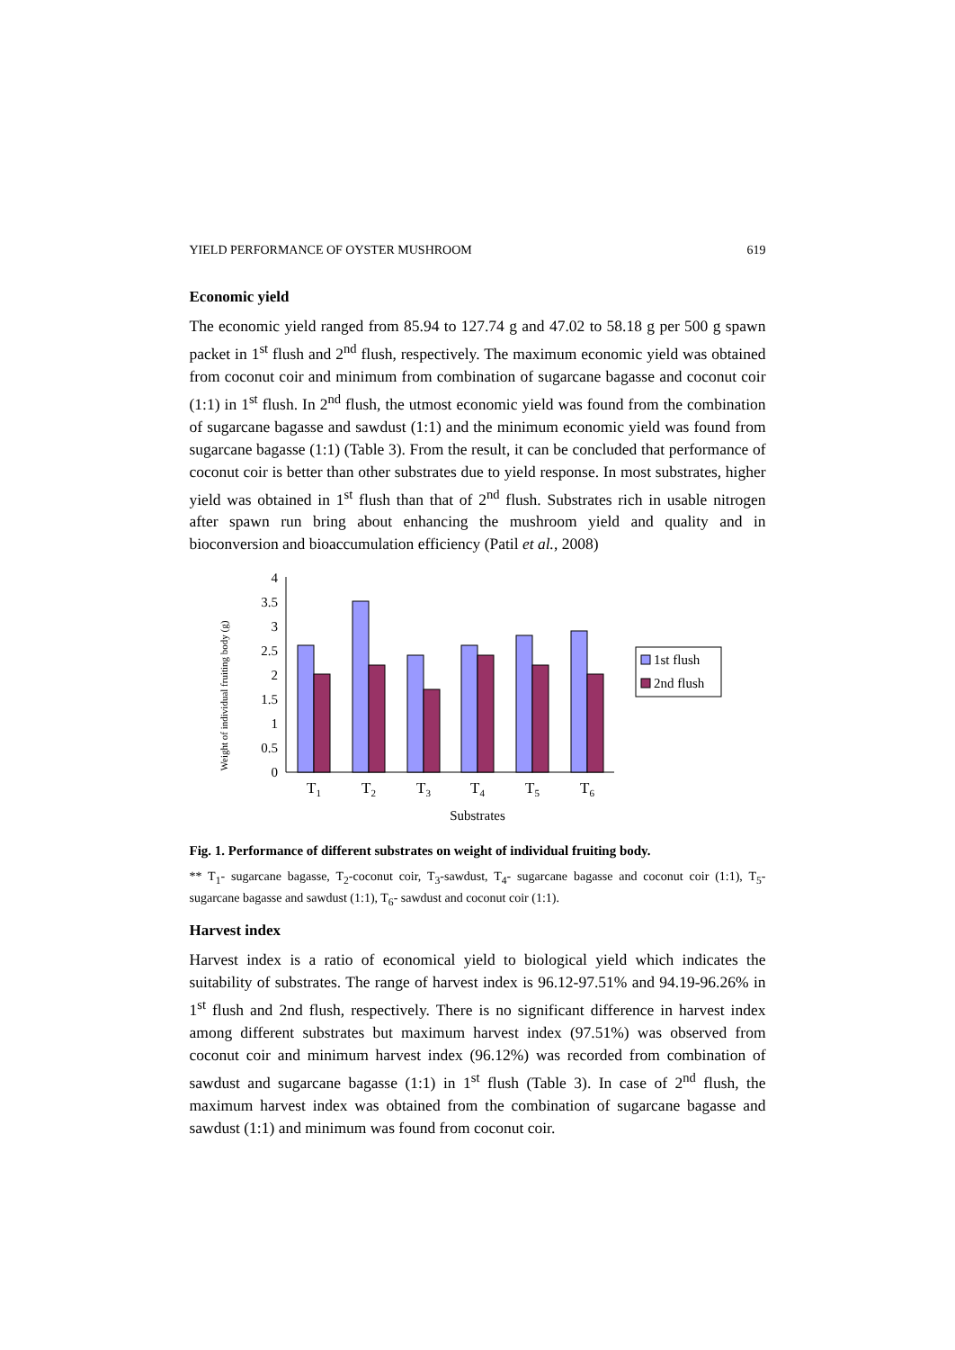YIELD PERFORMANCE OF OYSTER MUSHROOM 619
Economic yield
The economic yield ranged from 85.94 to 127.74 g and 47.02 to 58.18 g per 500 g spawn packet in 1<sup>st</sup> flush and 2<sup>nd</sup> flush, respectively. The maximum economic yield was obtained from coconut coir and minimum from combination of sugarcane bagasse and coconut coir (1:1) in 1<sup>st</sup> flush. In 2<sup>nd</sup> flush, the utmost economic yield was found from the combination of sugarcane bagasse and sawdust (1:1) and the minimum economic yield was found from sugarcane bagasse (1:1) (Table 3). From the result, it can be concluded that performance of coconut coir is better than other substrates due to yield response. In most substrates, higher yield was obtained in 1<sup>st</sup> flush than that of 2<sup>nd</sup> flush. Substrates rich in usable nitrogen after spawn run bring about enhancing the mushroom yield and quality and in bioconversion and bioaccumulation efficiency (Patil et al., 2008)
Weight of individual fruiting body (g)
4
3.5
3
2.5
2
1.5
1
0.5
0
T1
T2
T3
T4
T5
T6
Substrates
1st flush
2nd flush
Fig. 1. Performance of different substrates on weight of individual fruiting body.
** T<sub>1</sub>- sugarcane bagasse, T<sub>2</sub>-coconut coir, T<sub>3</sub>-sawdust, T<sub>4</sub>- sugarcane bagasse and coconut coir (1:1), T<sub>5</sub>-sugarcane bagasse and sawdust (1:1), T<sub>6</sub>- sawdust and coconut coir (1:1).
Harvest index
Harvest index is a ratio of economical yield to biological yield which indicates the suitability of substrates. The range of harvest index is 96.12-97.51% and 94.19-96.26% in 1<sup>st</sup> flush and 2nd flush, respectively. There is no significant difference in harvest index among different substrates but maximum harvest index (97.51%) was observed from coconut coir and minimum harvest index (96.12%) was recorded from combination of sawdust and sugarcane bagasse (1:1) in 1<sup>st</sup> flush (Table 3). In case of 2<sup>nd</sup> flush, the maximum harvest index was obtained from the combination of sugarcane bagasse and sawdust (1:1) and minimum was found from coconut coir.